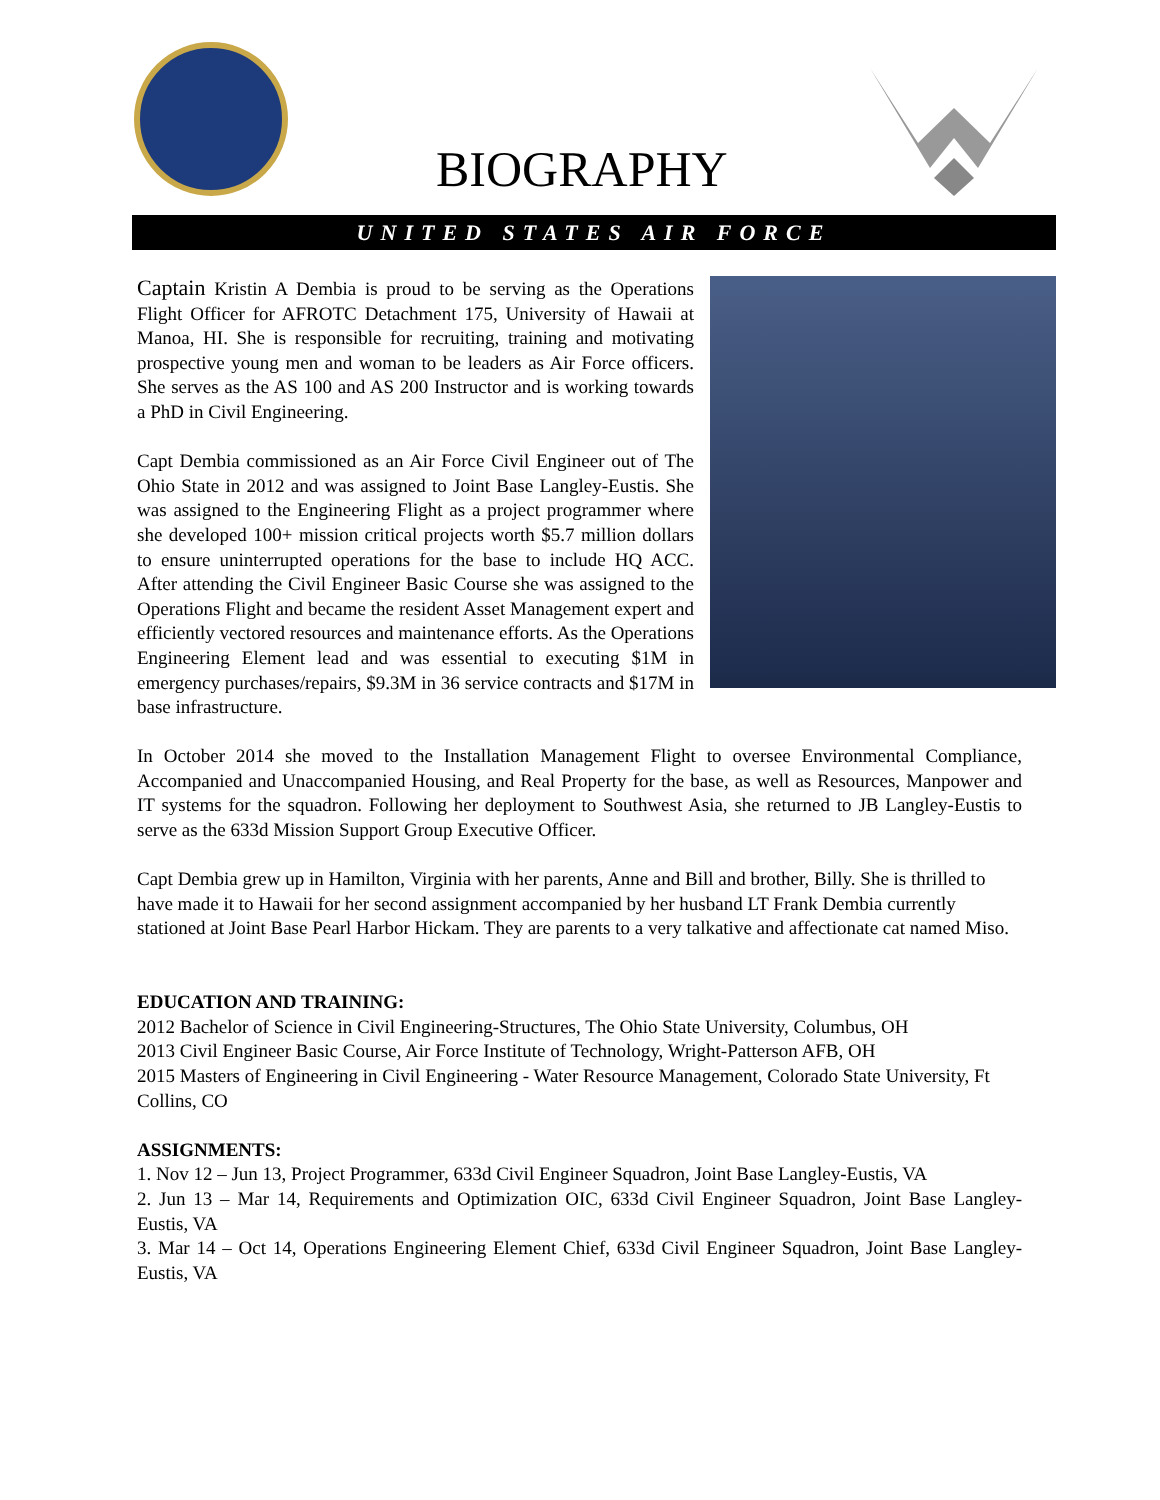BIOGRAPHY
UNITED STATES AIR FORCE
Captain Kristin A Dembia is proud to be serving as the Operations Flight Officer for AFROTC Detachment 175, University of Hawaii at Manoa, HI. She is responsible for recruiting, training and motivating prospective young men and woman to be leaders as Air Force officers. She serves as the AS 100 and AS 200 Instructor and is working towards a PhD in Civil Engineering.
Capt Dembia commissioned as an Air Force Civil Engineer out of The Ohio State in 2012 and was assigned to Joint Base Langley-Eustis. She was assigned to the Engineering Flight as a project programmer where she developed 100+ mission critical projects worth $5.7 million dollars to ensure uninterrupted operations for the base to include HQ ACC. After attending the Civil Engineer Basic Course she was assigned to the Operations Flight and became the resident Asset Management expert and efficiently vectored resources and maintenance efforts. As the Operations Engineering Element lead and was essential to executing $1M in emergency purchases/repairs, $9.3M in 36 service contracts and $17M in base infrastructure.
In October 2014 she moved to the Installation Management Flight to oversee Environmental Compliance, Accompanied and Unaccompanied Housing, and Real Property for the base, as well as Resources, Manpower and IT systems for the squadron. Following her deployment to Southwest Asia, she returned to JB Langley-Eustis to serve as the 633d Mission Support Group Executive Officer.
Capt Dembia grew up in Hamilton, Virginia with her parents, Anne and Bill and brother, Billy. She is thrilled to have made it to Hawaii for her second assignment accompanied by her husband LT Frank Dembia currently stationed at Joint Base Pearl Harbor Hickam. They are parents to a very talkative and affectionate cat named Miso.
EDUCATION AND TRAINING:
2012 Bachelor of Science in Civil Engineering-Structures, The Ohio State University, Columbus, OH
2013 Civil Engineer Basic Course, Air Force Institute of Technology, Wright-Patterson AFB, OH
2015 Masters of Engineering in Civil Engineering - Water Resource Management, Colorado State University, Ft Collins, CO
ASSIGNMENTS:
1. Nov 12 – Jun 13, Project Programmer, 633d Civil Engineer Squadron, Joint Base Langley-Eustis, VA
2. Jun 13 – Mar 14, Requirements and Optimization OIC, 633d Civil Engineer Squadron, Joint Base Langley-Eustis, VA
3. Mar 14 – Oct 14, Operations Engineering Element Chief, 633d Civil Engineer Squadron, Joint Base Langley-Eustis, VA